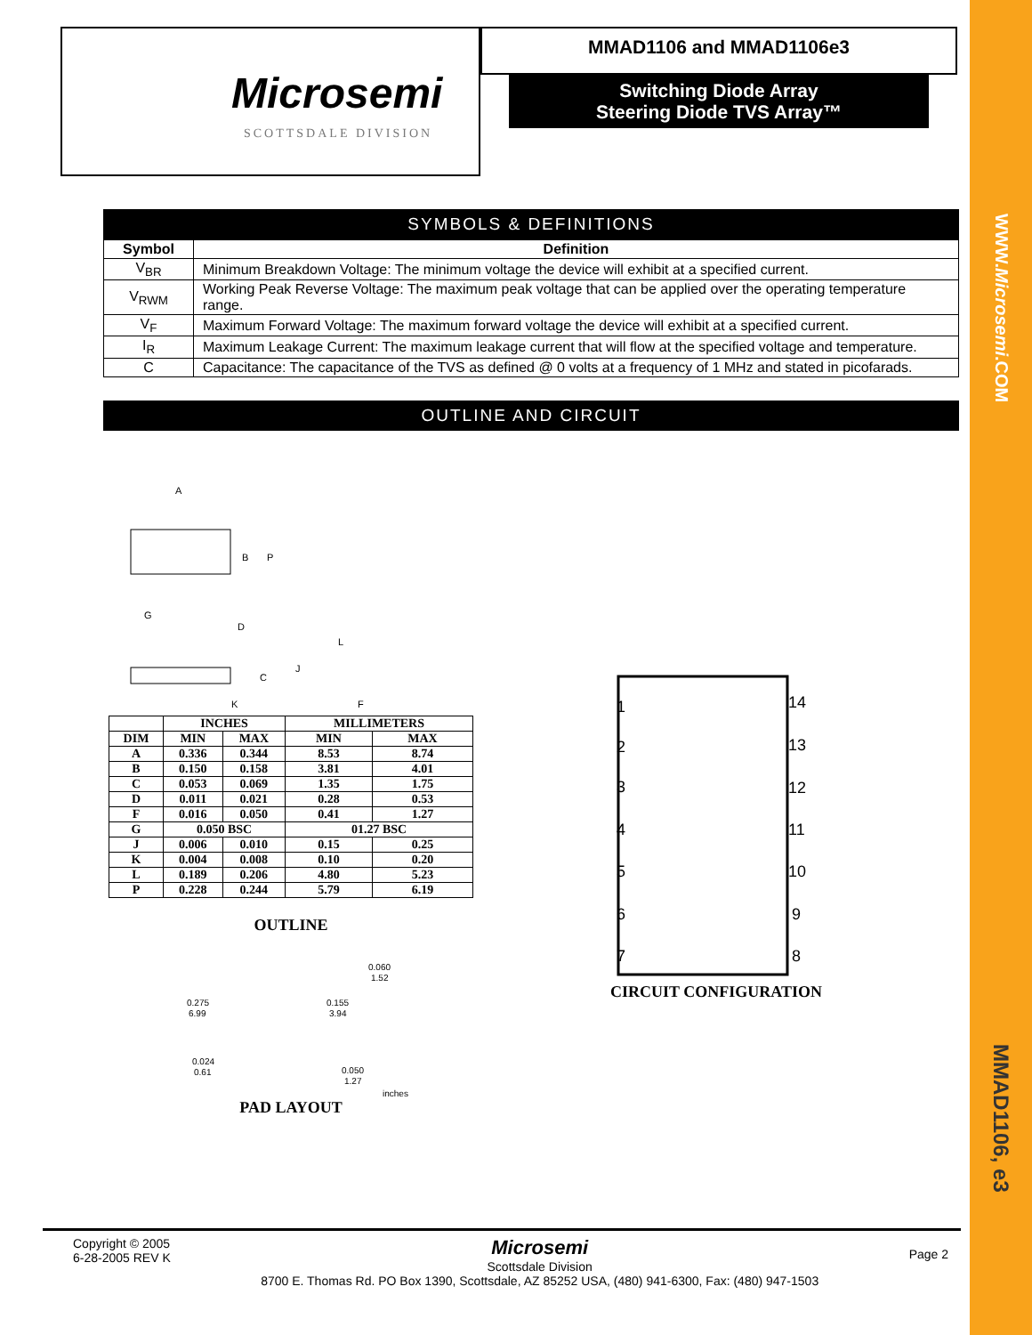WWW.Microsemi.COM
MMAD1106, e3
Microsemi
SCOTTSDALE DIVISION
MMAD1106 and MMAD1106e3
Switching Diode Array
Steering Diode TVS Array™
SYMBOLS & DEFINITIONS
| Symbol | Definition |
| --- | --- |
| V<sub>BR</sub> | Minimum Breakdown Voltage: The minimum voltage the device will exhibit at a specified current. |
| V<sub>RWM</sub> | Working Peak Reverse Voltage: The maximum peak voltage that can be applied over the operating temperature range. |
| V<sub>F</sub> | Maximum Forward Voltage: The maximum forward voltage the device will exhibit at a specified current. |
| I<sub>R</sub> | Maximum Leakage Current: The maximum leakage current that will flow at the specified voltage and temperature. |
| C | Capacitance: The capacitance of the TVS as defined @ 0 volts at a frequency of 1 MHz and stated in picofarads. |
OUTLINE AND CIRCUIT
A
B
P
G
D
L
C
J
K
F
| | INCHES | | MILLIMETERS | |
| --- | --- | --- | --- | --- |
| DIM | MIN | MAX | MIN | MAX |
| A | 0.336 | 0.344 | 8.53 | 8.74 |
| B | 0.150 | 0.158 | 3.81 | 4.01 |
| C | 0.053 | 0.069 | 1.35 | 1.75 |
| D | 0.011 | 0.021 | 0.28 | 0.53 |
| F | 0.016 | 0.050 | 0.41 | 1.27 |
| G | 0.050 BSC | | 01.27 BSC | |
| J | 0.006 | 0.010 | 0.15 | 0.25 |
| K | 0.004 | 0.008 | 0.10 | 0.20 |
| L | 0.189 | 0.206 | 4.80 | 5.23 |
| P | 0.228 | 0.244 | 5.79 | 6.19 |
OUTLINE
0.060
1.52
0.275
6.99
0.155
3.94
0.024
0.61
0.050
1.27
inches
PAD LAYOUT
1
2
3
4
5
6
7
14
13
12
11
10
9
8
CIRCUIT CONFIGURATION
Copyright © 2005
6-28-2005 REV K
Microsemi
Scottsdale Division
8700 E. Thomas Rd. PO Box 1390, Scottsdale, AZ 85252 USA, (480) 941-6300, Fax: (480) 947-1503
Page 2